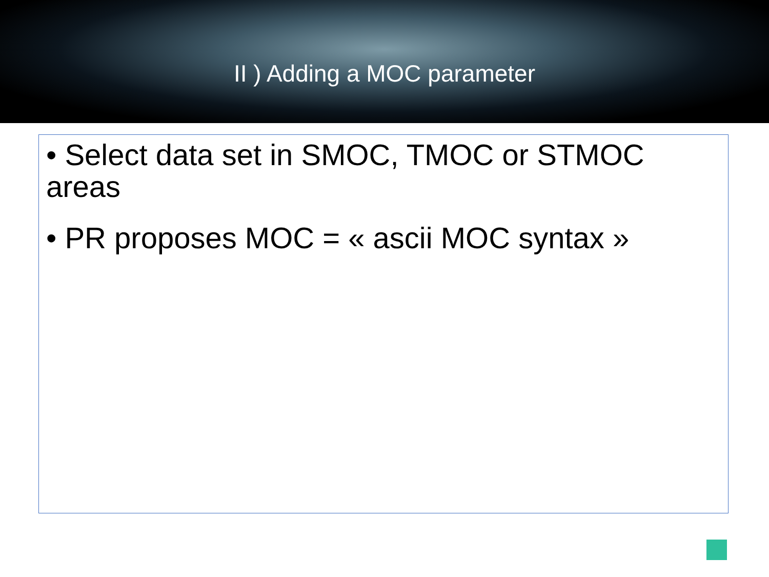II ) Adding a MOC parameter
• Select data set in SMOC, TMOC or STMOC areas
• PR proposes MOC = « ascii MOC syntax »